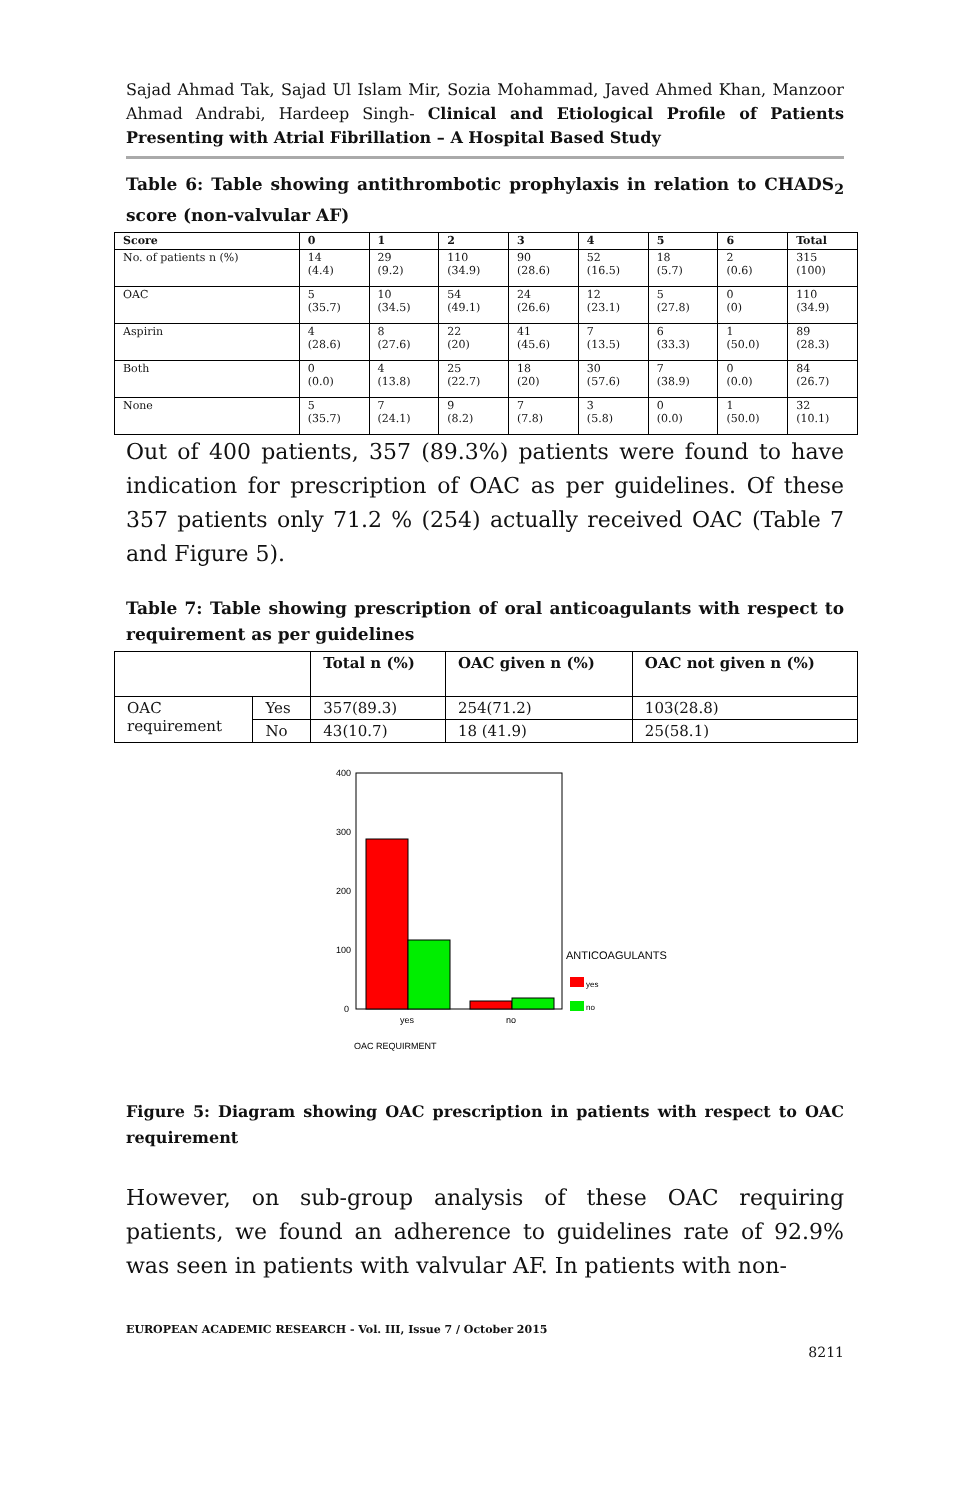Sajad Ahmad Tak, Sajad Ul Islam Mir, Sozia Mohammad, Javed Ahmed Khan, Manzoor Ahmad Andrabi, Hardeep Singh- Clinical and Etiological Profile of Patients Presenting with Atrial Fibrillation – A Hospital Based Study
Table 6: Table showing antithrombotic prophylaxis in relation to CHADS<sub>2</sub> score (non-valvular AF)
| Score | 0 | 1 | 2 | 3 | 4 | 5 | 6 | Total |
| --- | --- | --- | --- | --- | --- | --- | --- | --- |
| No. of patients n (%) | 14 (4.4) | 29 (9.2) | 110 (34.9) | 90 (28.6) | 52 (16.5) | 18 (5.7) | 2 (0.6) | 315 (100) |
| OAC | 5 (35.7) | 10 (34.5) | 54 (49.1) | 24 (26.6) | 12 (23.1) | 5 (27.8) | 0 (0) | 110 (34.9) |
| Aspirin | 4 (28.6) | 8 (27.6) | 22 (20) | 41 (45.6) | 7 (13.5) | 6 (33.3) | 1 (50.0) | 89 (28.3) |
| Both | 0 (0.0) | 4 (13.8) | 25 (22.7) | 18 (20) | 30 (57.6) | 7 (38.9) | 0 (0.0) | 84 (26.7) |
| None | 5 (35.7) | 7 (24.1) | 9 (8.2) | 7 (7.8) | 3 (5.8) | 0 (0.0) | 1 (50.0) | 32 (10.1) |
Out of 400 patients, 357 (89.3%) patients were found to have indication for prescription of OAC as per guidelines. Of these 357 patients only 71.2 % (254) actually received OAC (Table 7 and Figure 5).
Table 7: Table showing prescription of oral anticoagulants with respect to requirement as per guidelines
| | | Total n (%) | OAC given n (%) | OAC not given n (%) |
| --- | --- | --- | --- | --- |
| OAC requirement | Yes | 357(89.3) | 254(71.2) | 103(28.8) |
| | No | 43(10.7) | 18 (41.9) | 25(58.1) |
400
300
200
100
0
yes
no
OAC REQUIRMENT
ANTICOAGULANTS
yes
no
Figure 5: Diagram showing OAC prescription in patients with respect to OAC requirement
However, on sub-group analysis of these OAC requiring patients, we found an adherence to guidelines rate of 92.9% was seen in patients with valvular AF. In patients with non-
EUROPEAN ACADEMIC RESEARCH - Vol. III, Issue 7 / October 2015
8211